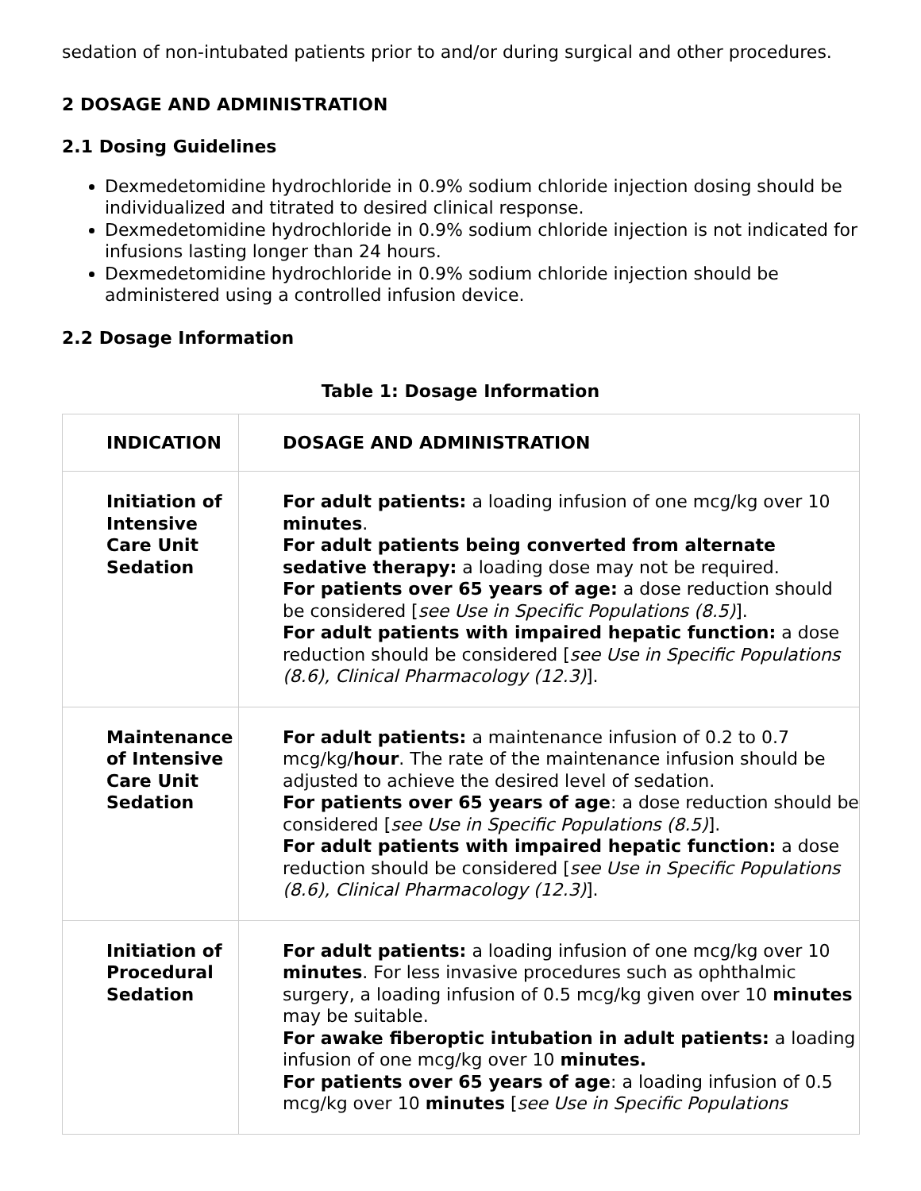sedation of non-intubated patients prior to and/or during surgical and other procedures.
2 DOSAGE AND ADMINISTRATION
2.1 Dosing Guidelines
Dexmedetomidine hydrochloride in 0.9% sodium chloride injection dosing should be individualized and titrated to desired clinical response.
Dexmedetomidine hydrochloride in 0.9% sodium chloride injection is not indicated for infusions lasting longer than 24 hours.
Dexmedetomidine hydrochloride in 0.9% sodium chloride injection should be administered using a controlled infusion device.
2.2 Dosage Information
Table 1: Dosage Information
| INDICATION | DOSAGE AND ADMINISTRATION |
| --- | --- |
| Initiation of Intensive Care Unit Sedation | For adult patients: a loading infusion of one mcg/kg over 10 minutes . For adult patients being converted from alternate sedative therapy: a loading dose may not be required. For patients over 65 years of age: a dose reduction should be considered [ see Use in Specific Populations (8.5) ]. For adult patients with impaired hepatic function: a dose reduction should be considered [ see Use in Specific Populations (8.6), Clinical Pharmacology (12.3) ]. |
| Maintenance of Intensive Care Unit Sedation | For adult patients: a maintenance infusion of 0.2 to 0.7 mcg/kg/ hour . The rate of the maintenance infusion should be adjusted to achieve the desired level of sedation. For patients over 65 years of age : a dose reduction should be considered [ see Use in Specific Populations (8.5) ]. For adult patients with impaired hepatic function: a dose reduction should be considered [ see Use in Specific Populations (8.6), Clinical Pharmacology (12.3) ]. |
| Initiation of Procedural Sedation | For adult patients: a loading infusion of one mcg/kg over 10 minutes . For less invasive procedures such as ophthalmic surgery, a loading infusion of 0.5 mcg/kg given over 10 minutes may be suitable. For awake fiberoptic intubation in adult patients: a loading infusion of one mcg/kg over 10 minutes. For patients over 65 years of age : a loading infusion of 0.5 mcg/kg over 10 minutes [ see Use in Specific Populations |